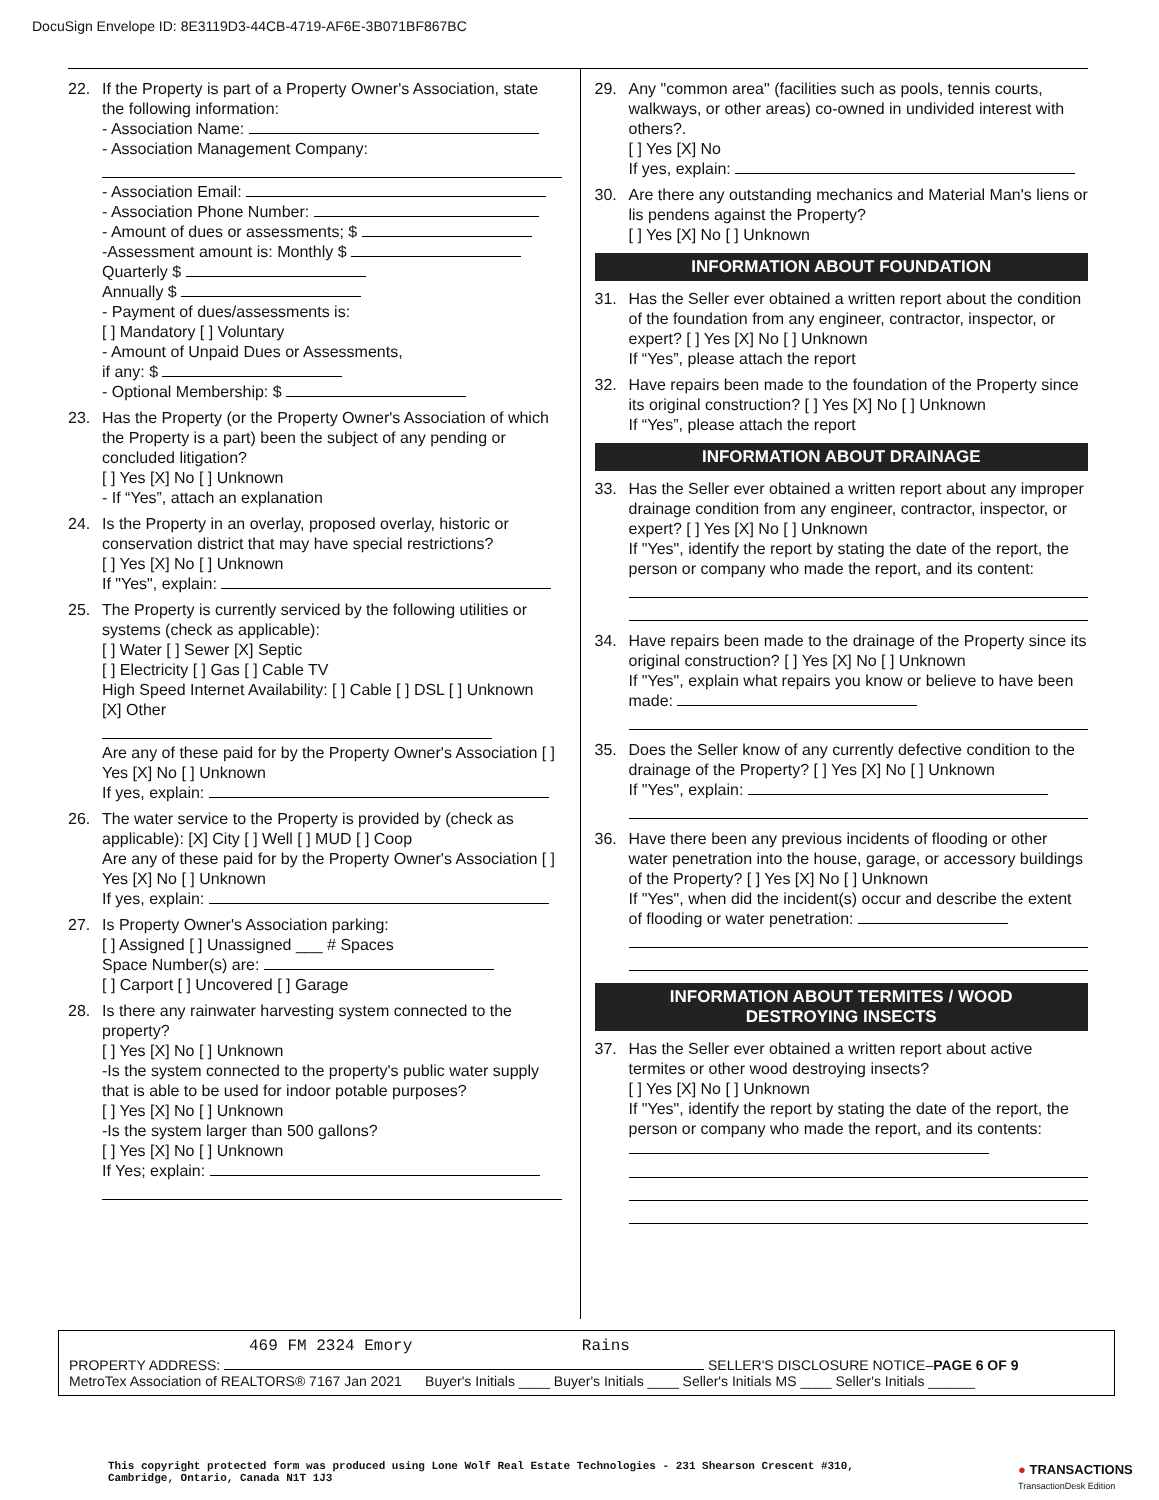DocuSign Envelope ID: 8E3119D3-44CB-4719-AF6E-3B071BF867BC
22. If the Property is part of a Property Owner's Association, state the following information:
- Association Name:
- Association Management Company:
- Association Email:
- Association Phone Number:
- Amount of dues or assessments; $
-Assessment amount is: Monthly $
Quarterly $
Annually $
- Payment of dues/assessments is:
[ ] Mandatory [ ] Voluntary
- Amount of Unpaid Dues or Assessments,
if any: $
- Optional Membership: $
23. Has the Property (or the Property Owner's Association of which the Property is a part) been the subject of any pending or concluded litigation?
[ ] Yes [X] No [ ] Unknown
- If “Yes”, attach an explanation
24. Is the Property in an overlay, proposed overlay, historic or conservation district that may have special restrictions?
[ ] Yes [X] No [ ] Unknown
If "Yes", explain:
25. The Property is currently serviced by the following utilities or systems (check as applicable):
[ ] Water [ ] Sewer [X] Septic
[ ] Electricity [ ] Gas [ ] Cable TV
High Speed Internet Availability: [ ] Cable [ ] DSL [ ] Unknown
[X] Other
Are any of these paid for by the Property Owner's Association [ ] Yes [X] No [ ] Unknown
If yes, explain:
26. The water service to the Property is provided by (check as applicable): [X] City [ ] Well [ ] MUD [ ] Coop
Are any of these paid for by the Property Owner's Association [ ] Yes [X] No [ ] Unknown
If yes, explain:
27. Is Property Owner's Association parking:
[ ] Assigned [ ] Unassigned ___ # Spaces
Space Number(s) are:
[ ] Carport [ ] Uncovered [ ] Garage
28. Is there any rainwater harvesting system connected to the property?
[ ] Yes [X] No [ ] Unknown
-Is the system connected to the property's public water supply that is able to be used for indoor potable purposes?
[ ] Yes [X] No [ ] Unknown
-Is the system larger than 500 gallons?
[ ] Yes [X] No [ ] Unknown
If Yes; explain:
29. Any "common area" (facilities such as pools, tennis courts, walkways, or other areas) co-owned in undivided interest with others?.
[ ] Yes [X] No
If yes, explain:
30. Are there any outstanding mechanics and Material Man's liens or lis pendens against the Property?
[ ] Yes [X] No [ ] Unknown
INFORMATION ABOUT FOUNDATION
31. Has the Seller ever obtained a written report about the condition of the foundation from any engineer, contractor, inspector, or expert? [ ] Yes [X] No [ ] Unknown
If “Yes”, please attach the report
32. Have repairs been made to the foundation of the Property since its original construction? [ ] Yes [X] No [ ] Unknown
If “Yes”, please attach the report
INFORMATION ABOUT DRAINAGE
33. Has the Seller ever obtained a written report about any improper drainage condition from any engineer, contractor, inspector, or expert? [ ] Yes [X] No [ ] Unknown
If "Yes", identify the report by stating the date of the report, the person or company who made the report, and its content:
34. Have repairs been made to the drainage of the Property since its original construction? [ ] Yes [X] No [ ] Unknown
If "Yes", explain what repairs you know or believe to have been made:
35. Does the Seller know of any currently defective condition to the drainage of the Property? [ ] Yes [X] No [ ] Unknown
If "Yes", explain:
36. Have there been any previous incidents of flooding or other water penetration into the house, garage, or accessory buildings of the Property? [ ] Yes [X] No [ ] Unknown
If "Yes", when did the incident(s) occur and describe the extent of flooding or water penetration:
INFORMATION ABOUT TERMITES / WOOD
DESTROYING INSECTS
37. Has the Seller ever obtained a written report about active termites or other wood destroying insects?
[ ] Yes [X] No [ ] Unknown
If "Yes", identify the report by stating the date of the report, the person or company who made the report, and its contents:
469 FM 2324 Emory Rains
PROPERTY ADDRESS: SELLER'S DISCLOSURE NOTICE–PAGE 6 OF 9
MetroTex Association of REALTORS® 7167 Jan 2021 Buyer's Initials ____ Buyer's Initials ____ Seller's Initials MS ____ Seller's Initials ______
This copyright protected form was produced using Lone Wolf Real Estate Technologies - 231 Shearson Crescent #310,
Cambridge, Ontario, Canada N1T 1J3
● TRANSACTIONS
TransactionDesk Edition